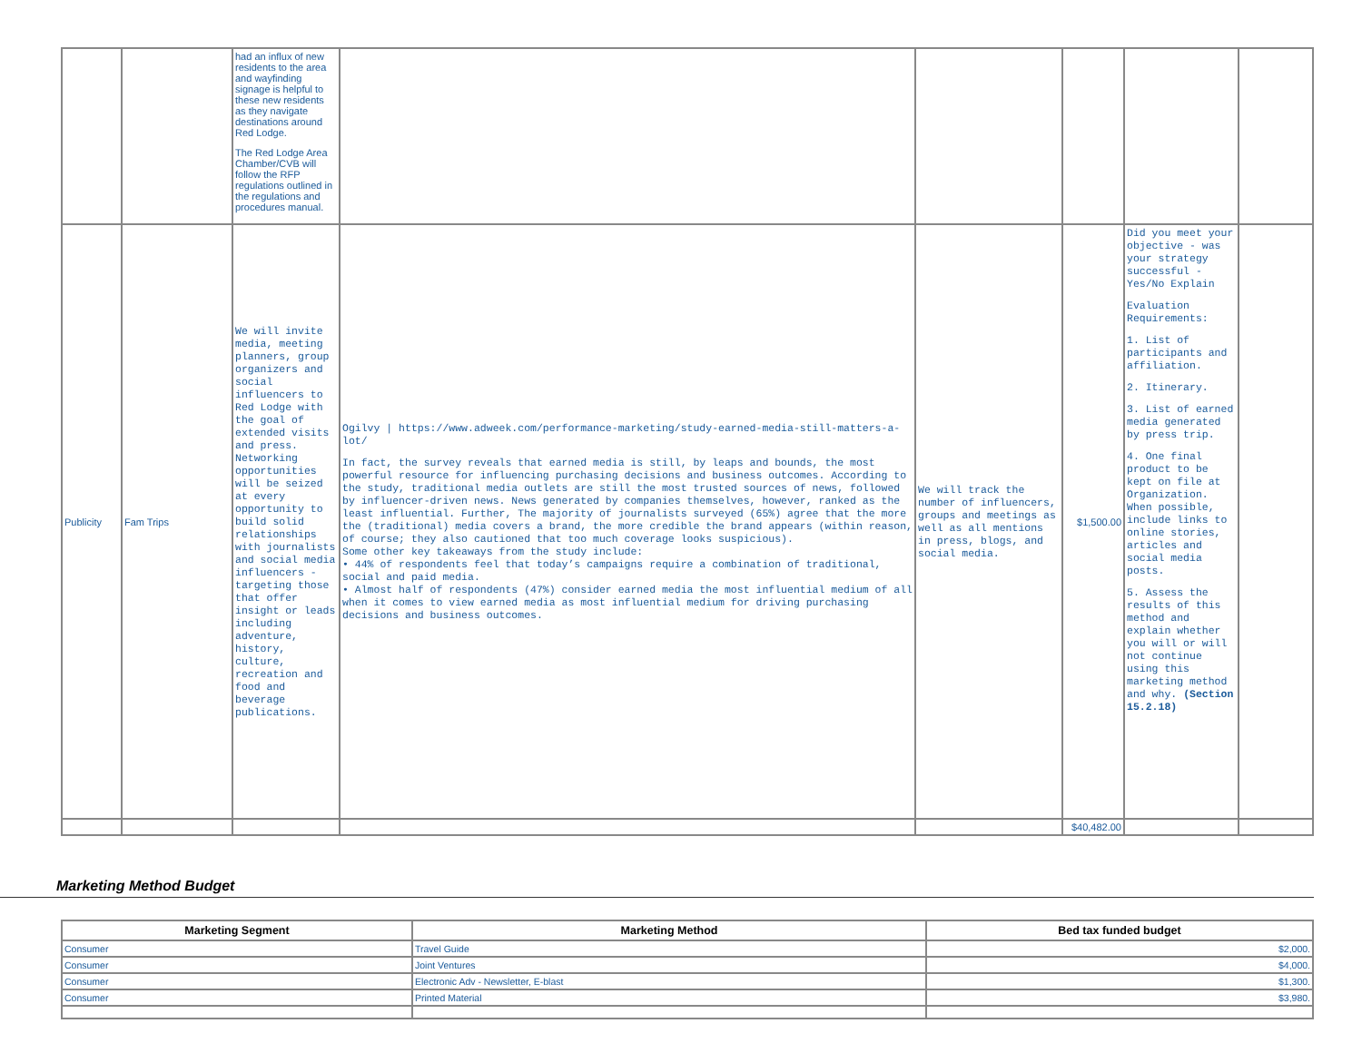| | | had an influx of new residents to the area and wayfinding signage is helpful to these new residents as they navigate destinations around Red Lodge. The Red Lodge Area Chamber/CVB will follow the RFP regulations outlined in the regulations and procedures manual. | | | | | |
| Publicity | Fam Trips | We will invite media, meeting planners, group organizers and social influencers to Red Lodge with the goal of extended visits and press. Networking opportunities will be seized at every opportunity to build solid relationships with journalists and social media influencers - targeting those that offer insight or leads including adventure, history, culture, recreation and food and beverage publications. | Ogilvy / https://www.adweek.com/performance-marketing/study-earned-media-still-matters-a-lot/ In fact, the survey reveals that earned media is still, by leaps and bounds, the most powerful resource for influencing purchasing decisions and business outcomes. According to the study, traditional media outlets are still the most trusted sources of news, followed by influencer-driven news. News generated by companies themselves, however, ranked as the least influential. Further, The majority of journalists surveyed (65%) agree that the more the (traditional) media covers a brand, the more credible the brand appears (within reason, of course; they also cautioned that too much coverage looks suspicious). Some other key takeaways from the study include: • 44% of respondents feel that today’s campaigns require a combination of traditional, social and paid media. • Almost half of respondents (47%) consider earned media the most influential medium of all when it comes to view earned media as most influential medium for driving purchasing decisions and business outcomes. | We will track the number of influencers, groups and meetings as well as all mentions in press, blogs, and social media. | $1,500.00 | Did you meet your objective - was your strategy successful - Yes/No Explain Evaluation Requirements: 1. List of participants and affiliation. 2. Itinerary. 3. List of earned media generated by press trip. 4. One final product to be kept on file at Organization. When possible, include links to online stories, articles and social media posts. 5. Assess the results of this method and explain whether you will or will not continue using this marketing method and why. (Section 15.2.18) | |
| | | | | | $40,482.00 | | |
Marketing Method Budget
| Marketing Segment | Marketing Method | Bed tax funded budget |
| --- | --- | --- |
| Consumer | Travel Guide | $2,000. |
| Consumer | Joint Ventures | $4,000. |
| Consumer | Electronic Adv - Newsletter, E-blast | $1,300. |
| Consumer | Printed Material | $3,980. |